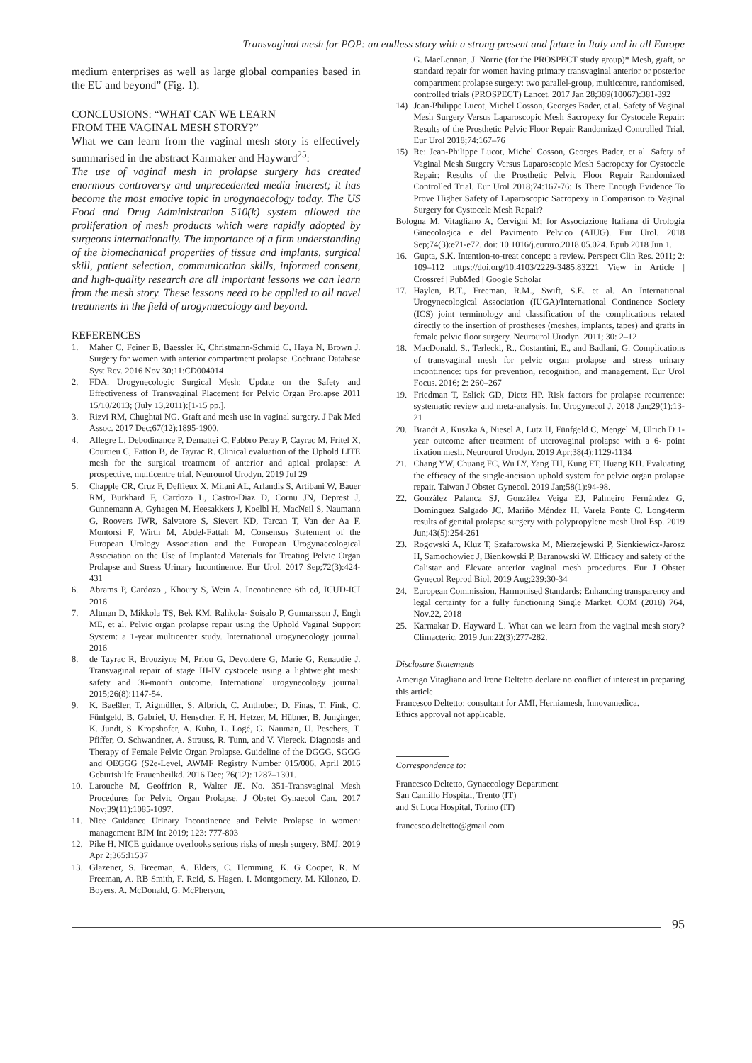Transvaginal mesh for POP: an endless story with a strong present and future in Italy and in all Europe
medium enterprises as well as large global companies based in the EU and beyond” (Fig. 1).
CONCLUSIONS: “WHAT CAN WE LEARN
FROM THE VAGINAL MESH STORY?”
What we can learn from the vaginal mesh story is effectively summarised in the abstract Karmaker and Hayward<sup>25</sup>:
The use of vaginal mesh in prolapse surgery has created enormous controversy and unprecedented media interest; it has become the most emotive topic in urogynaecology today. The US Food and Drug Administration 510(k) system allowed the proliferation of mesh products which were rapidly adopted by surgeons internationally. The importance of a firm understanding of the biomechanical properties of tissue and implants, surgical skill, patient selection, communication skills, informed consent, and high-quality research are all important lessons we can learn from the mesh story. These lessons need to be applied to all novel treatments in the field of urogynaecology and beyond.
REFERENCES
1. Maher C, Feiner B, Baessler K, Christmann-Schmid C, Haya N, Brown J. Surgery for women with anterior compartment prolapse. Cochrane Database Syst Rev. 2016 Nov 30;11:CD004014
2. FDA. Urogynecologic Surgical Mesh: Update on the Safety and Effectiveness of Transvaginal Placement for Pelvic Organ Prolapse 2011 15/10/2013; (July 13,2011):[1-15 pp.].
3. Rizvi RM, Chughtai NG. Graft and mesh use in vaginal surgery. J Pak Med Assoc. 2017 Dec;67(12):1895-1900.
4. Allegre L, Debodinance P, Demattei C, Fabbro Peray P, Cayrac M, Fritel X, Courtieu C, Fatton B, de Tayrac R. Clinical evaluation of the Uphold LITE mesh for the surgical treatment of anterior and apical prolapse: A prospective, multicentre trial. Neurourol Urodyn. 2019 Jul 29
5. Chapple CR, Cruz F, Deffieux X, Milani AL, Arlandis S, Artibani W, Bauer RM, Burkhard F, Cardozo L, Castro-Diaz D, Cornu JN, Deprest J, Gunnemann A, Gyhagen M, Heesakkers J, Koelbl H, MacNeil S, Naumann G, Roovers JWR, Salvatore S, Sievert KD, Tarcan T, Van der Aa F, Montorsi F, Wirth M, Abdel-Fattah M. Consensus Statement of the European Urology Association and the European Urogynaecological Association on the Use of Implanted Materials for Treating Pelvic Organ Prolapse and Stress Urinary Incontinence. Eur Urol. 2017 Sep;72(3):424-431
6. Abrams P, Cardozo , Khoury S, Wein A. Incontinence 6th ed, ICUD-ICI 2016
7. Altman D, Mikkola TS, Bek KM, Rahkola- Soisalo P, Gunnarsson J, Engh ME, et al. Pelvic organ prolapse repair using the Uphold Vaginal Support System: a 1-year multicenter study. International urogynecology journal. 2016
8. de Tayrac R, Brouziyne M, Priou G, Devoldere G, Marie G, Renaudie J. Transvaginal repair of stage III-IV cystocele using a lightweight mesh: safety and 36-month outcome. International urogynecology journal. 2015;26(8):1147-54.
9. K. Baeßler, T. Aigmüller, S. Albrich, C. Anthuber, D. Finas, T. Fink, C. Fünfgeld, B. Gabriel, U. Henscher, F. H. Hetzer, M. Hübner, B. Junginger, K. Jundt, S. Kropshofer, A. Kuhn, L. Logé, G. Nauman, U. Peschers, T. Pfiffer, O. Schwandner, A. Strauss, R. Tunn, and V. Viereck. Diagnosis and Therapy of Female Pelvic Organ Prolapse. Guideline of the DGGG, SGGG and OEGGG (S2e-Level, AWMF Registry Number 015/006, April 2016 Geburtshilfe Frauenheilkd. 2016 Dec; 76(12): 1287–1301.
10. Larouche M, Geoffrion R, Walter JE. No. 351-Transvaginal Mesh Procedures for Pelvic Organ Prolapse. J Obstet Gynaecol Can. 2017 Nov;39(11):1085-1097.
11. Nice Guidance Urinary Incontinence and Pelvic Prolapse in women: management BJM Int 2019; 123: 777-803
12. Pike H. NICE guidance overlooks serious risks of mesh surgery. BMJ. 2019 Apr 2;365:l1537
13. Glazener, S. Breeman, A. Elders, C. Hemming, K. G Cooper, R. M Freeman, A. RB Smith, F. Reid, S. Hagen, I. Montgomery, M. Kilonzo, D. Boyers, A. McDonald, G. McPherson,
G. MacLennan, J. Norrie (for the PROSPECT study group)* Mesh, graft, or standard repair for women having primary transvaginal anterior or posterior compartment prolapse surgery: two parallel-group, multicentre, randomised, controlled trials (PROSPECT) Lancet. 2017 Jan 28;389(10067):381-392
14) Jean-Philippe Lucot, Michel Cosson, Georges Bader, et al. Safety of Vaginal Mesh Surgery Versus Laparoscopic Mesh Sacropexy for Cystocele Repair: Results of the Prosthetic Pelvic Floor Repair Randomized Controlled Trial. Eur Urol 2018;74:167–76
15) Re: Jean-Philippe Lucot, Michel Cosson, Georges Bader, et al. Safety of Vaginal Mesh Surgery Versus Laparoscopic Mesh Sacropexy for Cystocele Repair: Results of the Prosthetic Pelvic Floor Repair Randomized Controlled Trial. Eur Urol 2018;74:167-76: Is There Enough Evidence To Prove Higher Safety of Laparoscopic Sacropexy in Comparison to Vaginal Surgery for Cystocele Mesh Repair?
Bologna M, Vitagliano A, Cervigni M; for Associazione Italiana di Urologia Ginecologica e del Pavimento Pelvico (AIUG). Eur Urol. 2018 Sep;74(3):e71-e72. doi: 10.1016/j.eururo.2018.05.024. Epub 2018 Jun 1.
16. Gupta, S.K. Intention-to-treat concept: a review. Perspect Clin Res. 2011; 2: 109–112 https://doi.org/10.4103/2229-3485.83221 View in Article | Crossref | PubMed | Google Scholar
17. Haylen, B.T., Freeman, R.M., Swift, S.E. et al. An International Urogynecological Association (IUGA)/International Continence Society (ICS) joint terminology and classification of the complications related directly to the insertion of prostheses (meshes, implants, tapes) and grafts in female pelvic floor surgery. Neurourol Urodyn. 2011; 30: 2–12
18. MacDonald, S., Terlecki, R., Costantini, E., and Badlani, G. Complications of transvaginal mesh for pelvic organ prolapse and stress urinary incontinence: tips for prevention, recognition, and management. Eur Urol Focus. 2016; 2: 260–267
19. Friedman T, Eslick GD, Dietz HP. Risk factors for prolapse recurrence: systematic review and meta-analysis. Int Urogynecol J. 2018 Jan;29(1):13-21
20. Brandt A, Kuszka A, Niesel A, Lutz H, Fünfgeld C, Mengel M, Ulrich D 1-year outcome after treatment of uterovaginal prolapse with a 6- point fixation mesh. Neurourol Urodyn. 2019 Apr;38(4):1129-1134
21. Chang YW, Chuang FC, Wu LY, Yang TH, Kung FT, Huang KH. Evaluating the efficacy of the single-incision uphold system for pelvic organ prolapse repair. Taiwan J Obstet Gynecol. 2019 Jan;58(1):94-98.
22. González Palanca SJ, González Veiga EJ, Palmeiro Fernández G, Domínguez Salgado JC, Mariño Méndez H, Varela Ponte C. Long-term results of genital prolapse surgery with polypropylene mesh Urol Esp. 2019 Jun;43(5):254-261
23. Rogowski A, Kluz T, Szafarowska M, Mierzejewski P, Sienkiewicz-Jarosz H, Samochowiec J, Bienkowski P, Baranowski W. Efficacy and safety of the Calistar and Elevate anterior vaginal mesh procedures. Eur J Obstet Gynecol Reprod Biol. 2019 Aug;239:30-34
24. European Commission. Harmonised Standards: Enhancing transparency and legal certainty for a fully functioning Single Market. COM (2018) 764, Nov.22, 2018
25. Karmakar D, Hayward L. What can we learn from the vaginal mesh story? Climacteric. 2019 Jun;22(3):277-282.
Disclosure Statements
Amerigo Vitagliano and Irene Deltetto declare no conflict of interest in preparing this article.
Francesco Deltetto: consultant for AMI, Herniamesh, Innovamedica.
Ethics approval not applicable.
Correspondence to:
Francesco Deltetto, Gynaecology Department
San Camillo Hospital, Trento (IT)
and St Luca Hospital, Torino (IT)
francesco.deltetto@gmail.com
95